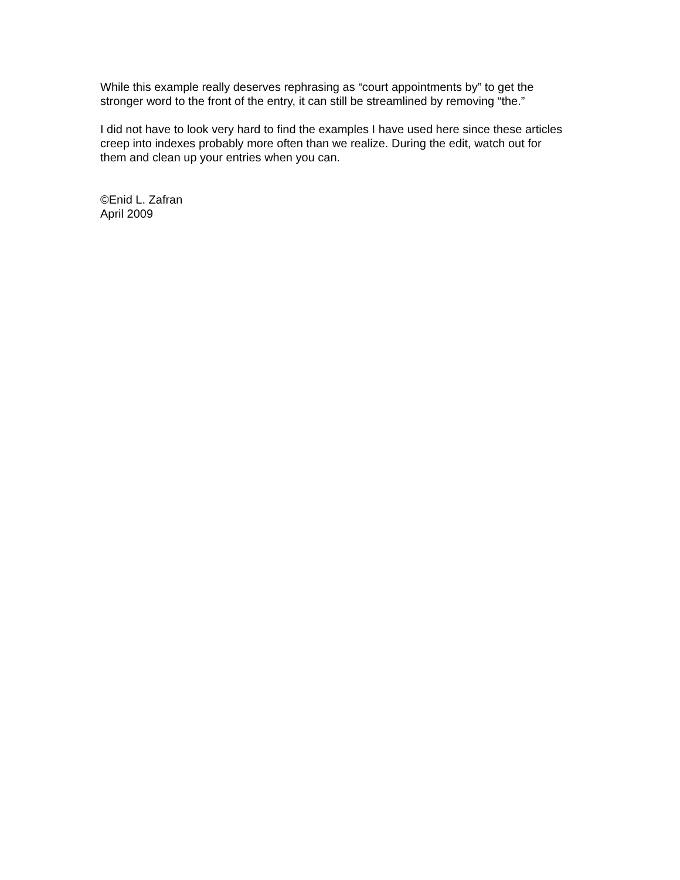While this example really deserves rephrasing as “court appointments by” to get the stronger word to the front of the entry, it can still be streamlined by removing “the.”
I did not have to look very hard to find the examples I have used here since these articles creep into indexes probably more often than we realize. During the edit, watch out for them and clean up your entries when you can.
©Enid L. Zafran
April 2009